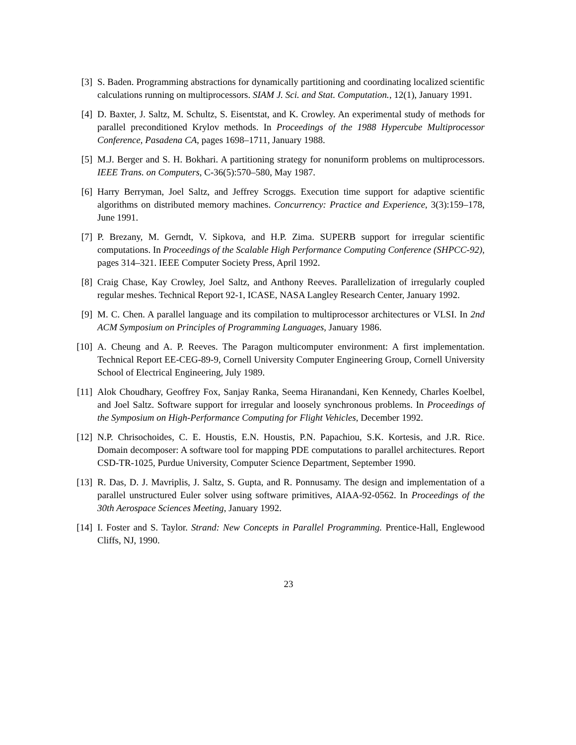[3] S. Baden. Programming abstractions for dynamically partitioning and coordinating localized scientific calculations running on multiprocessors. SIAM J. Sci. and Stat. Computation., 12(1), January 1991.
[4] D. Baxter, J. Saltz, M. Schultz, S. Eisentstat, and K. Crowley. An experimental study of methods for parallel preconditioned Krylov methods. In Proceedings of the 1988 Hypercube Multiprocessor Conference, Pasadena CA, pages 1698–1711, January 1988.
[5] M.J. Berger and S. H. Bokhari. A partitioning strategy for nonuniform problems on multiprocessors. IEEE Trans. on Computers, C-36(5):570–580, May 1987.
[6] Harry Berryman, Joel Saltz, and Jeffrey Scroggs. Execution time support for adaptive scientific algorithms on distributed memory machines. Concurrency: Practice and Experience, 3(3):159–178, June 1991.
[7] P. Brezany, M. Gerndt, V. Sipkova, and H.P. Zima. SUPERB support for irregular scientific computations. In Proceedings of the Scalable High Performance Computing Conference (SHPCC-92), pages 314–321. IEEE Computer Society Press, April 1992.
[8] Craig Chase, Kay Crowley, Joel Saltz, and Anthony Reeves. Parallelization of irregularly coupled regular meshes. Technical Report 92-1, ICASE, NASA Langley Research Center, January 1992.
[9] M. C. Chen. A parallel language and its compilation to multiprocessor architectures or VLSI. In 2nd ACM Symposium on Principles of Programming Languages, January 1986.
[10]
A. Cheung and A. P. Reeves. The Paragon multicomputer environment: A first implementation. Technical Report EE-CEG-89-9, Cornell University Computer Engineering Group, Cornell University School of Electrical Engineering, July 1989.
[11]
Alok Choudhary, Geoffrey Fox, Sanjay Ranka, Seema Hiranandani, Ken Kennedy, Charles Koelbel, and Joel Saltz. Software support for irregular and loosely synchronous problems. In Proceedings of the Symposium on High-Performance Computing for Flight Vehicles, December 1992.
[12]
N.P. Chrisochoides, C. E. Houstis, E.N. Houstis, P.N. Papachiou, S.K. Kortesis, and J.R. Rice. Domain decomposer: A software tool for mapping PDE computations to parallel architectures. Report CSD-TR-1025, Purdue University, Computer Science Department, September 1990.
[13]
R. Das, D. J. Mavriplis, J. Saltz, S. Gupta, and R. Ponnusamy. The design and implementation of a parallel unstructured Euler solver using software primitives, AIAA-92-0562. In Proceedings of the 30th Aerospace Sciences Meeting, January 1992.
[14]
I. Foster and S. Taylor. Strand: New Concepts in Parallel Programming. Prentice-Hall, Englewood Cliffs, NJ, 1990.
23